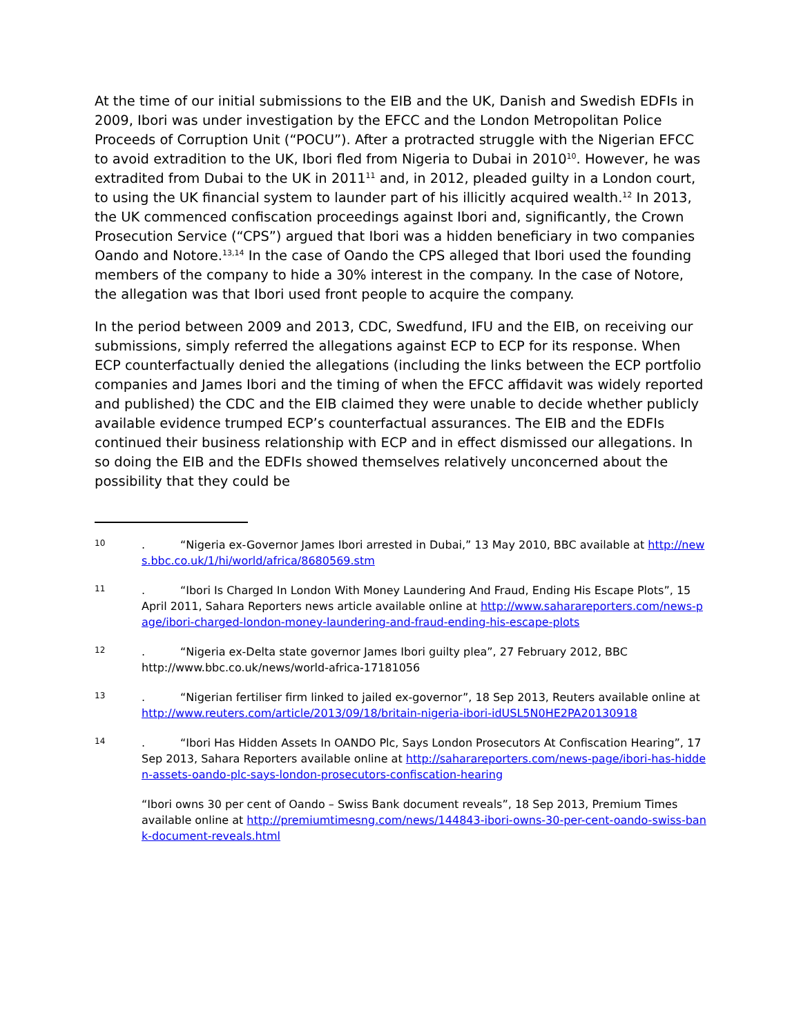At the time of our initial submissions to the EIB and the UK, Danish and Swedish EDFIs in 2009, Ibori was under investigation by the EFCC and the London Metropolitan Police Proceeds of Corruption Unit (“POCU”). After a protracted struggle with the Nigerian EFCC to avoid extradition to the UK, Ibori fled from Nigeria to Dubai in 2010<sup>10</sup>. However, he was extradited from Dubai to the UK in 2011<sup>11</sup> and, in 2012, pleaded guilty in a London court, to using the UK financial system to launder part of his illicitly acquired wealth.<sup>12</sup> In 2013, the UK commenced confiscation proceedings against Ibori and, significantly, the Crown Prosecution Service (“CPS”) argued that Ibori was a hidden beneficiary in two companies Oando and Notore.<sup>13,14</sup> In the case of Oando the CPS alleged that Ibori used the founding members of the company to hide a 30% interest in the company. In the case of Notore, the allegation was that Ibori used front people to acquire the company.
In the period between 2009 and 2013, CDC, Swedfund, IFU and the EIB, on receiving our submissions, simply referred the allegations against ECP to ECP for its response. When ECP counterfactually denied the allegations (including the links between the ECP portfolio companies and James Ibori and the timing of when the EFCC affidavit was widely reported and published) the CDC and the EIB claimed they were unable to decide whether publicly available evidence trumped ECP’s counterfactual assurances. The EIB and the EDFIs continued their business relationship with ECP and in effect dismissed our allegations. In so doing the EIB and the EDFIs showed themselves relatively unconcerned about the possibility that they could be
10
. “Nigeria ex-Governor James Ibori arrested in Dubai,” 13 May 2010, BBC available at http://news.bbc.co.uk/1/hi/world/africa/8680569.stm
11
. “Ibori Is Charged In London With Money Laundering And Fraud, Ending His Escape Plots”, 15 April 2011, Sahara Reporters news article available online at http://www.saharareporters.com/news-page/ibori-charged-london-money-laundering-and-fraud-ending-his-escape-plots
12
. “Nigeria ex-Delta state governor James Ibori guilty plea”, 27 February 2012, BBC http://www.bbc.co.uk/news/world-africa-17181056
13
. “Nigerian fertiliser firm linked to jailed ex-governor”, 18 Sep 2013, Reuters available online at http://www.reuters.com/article/2013/09/18/britain-nigeria-ibori-idUSL5N0HE2PA20130918
14
. “Ibori Has Hidden Assets In OANDO Plc, Says London Prosecutors At Confiscation Hearing”, 17 Sep 2013, Sahara Reporters available online at http://saharareporters.com/news-page/ibori-has-hidden-assets-oando-plc-says-london-prosecutors-confiscation-hearing
“Ibori owns 30 per cent of Oando – Swiss Bank document reveals”, 18 Sep 2013, Premium Times available online at http://premiumtimesng.com/news/144843-ibori-owns-30-per-cent-oando-swiss-bank-document-reveals.html